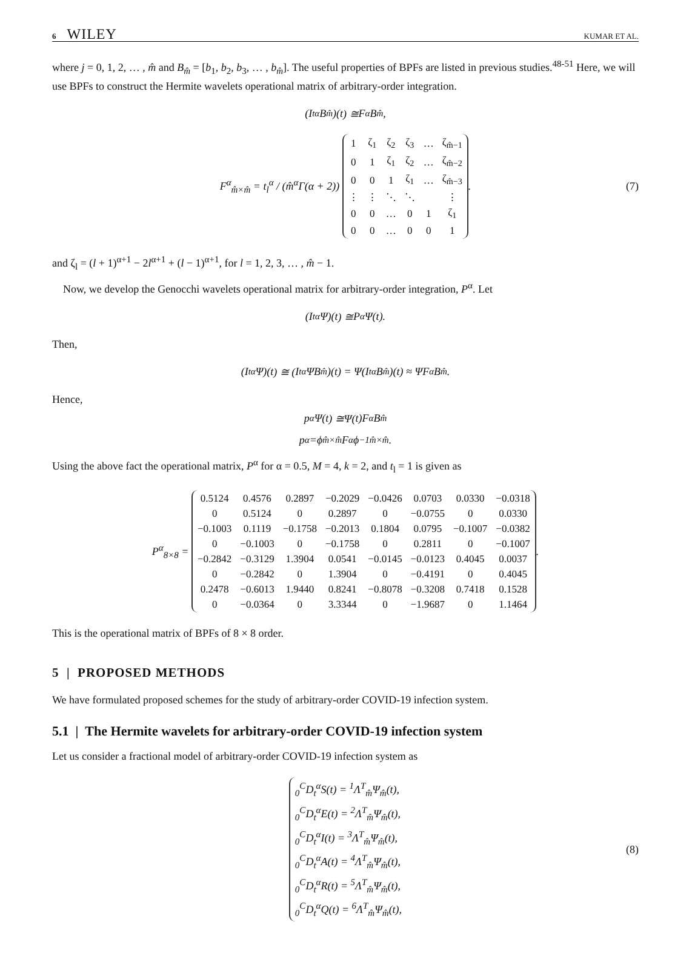6 WILEY KUMAR ET AL.
where j = 0, 1, 2, … , m̂ and B<sub>m̂</sub> = [b<sub>1</sub>, b<sub>2</sub>, b<sub>3</sub>, … , b<sub>m̂</sub>]. The useful properties of BPFs are listed in previous studies.<sup>48-51</sup> Here, we will use BPFs to construct the Hermite wavelets operational matrix of arbitrary-order integration.
(I<sub>t</sub><sup>α</sup> B<sub>m̂</sub>)(t) ≅ F<sup>α</sup> B<sub>m̂</sub>,
F<sup>α</sup><sub>m̂×m̂</sub> = t<sub>l</sub><sup>α</sup> / (m̂<sup>α</sup>Γ(α + 2))
| 1 | ζ<sub>1</sub> | ζ<sub>2</sub> | ζ<sub>3</sub> | … | ζ<sub>m̂−1</sub> |
| 0 | 1 | ζ<sub>1</sub> | ζ<sub>2</sub> | … | ζ<sub>m̂−2</sub> |
| 0 | 0 | 1 | ζ<sub>1</sub> | … | ζ<sub>m̂−3</sub> |
| ⋮ | ⋮ | ⋱ | ⋱ | | ⋮ |
| 0 | 0 | … | 0 | 1 | ζ<sub>1</sub> |
| 0 | 0 | … | 0 | 0 | 1 |
. (7)
and ζ<sub>l</sub> = (l + 1)<sup>α+1</sup> − 2l<sup>α+1</sup> + (l − 1)<sup>α+1</sup>, for l = 1, 2, 3, … , m̂ − 1.
Now, we develop the Genocchi wavelets operational matrix for arbitrary-order integration, P<sup>α</sup>. Let
(I<sub>t</sub><sup>α</sup>Ψ)(t) ≅ P<sup>α</sup>Ψ(t).
Then,
(I<sub>t</sub><sup>α</sup>Ψ)(t) ≅ (I<sub>t</sub><sup>α</sup>Ψ B<sub>m̂</sub>)(t) = Ψ(I<sub>t</sub><sup>α</sup> B<sub>m̂</sub>)(t) ≈ Ψ F<sup>α</sup> B<sub>m̂</sub>.
Hence,
p<sup>α</sup>Ψ(t) ≅Ψ(t) F<sup>α</sup> B<sub>m̂</sub>
p<sup>α</sup> =ϕ<sub>m̂×m̂</sub> F<sup>α</sup>ϕ<sup>−1</sup><sub>m̂×m̂</sub>.
Using the above fact the operational matrix, P<sup>α</sup> for α = 0.5, M = 4, k = 2, and t<sub>l</sub> = 1 is given as
P<sup>α</sup><sub>8×8</sub> =
| 0.5124 | 0.4576 | 0.2897 | −0.2029 | −0.0426 | 0.0703 | 0.0330 | −0.0318 |
| 0 | 0.5124 | 0 | 0.2897 | 0 | −0.0755 | 0 | 0.0330 |
| −0.1003 | 0.1119 | −0.1758 | −0.2013 | 0.1804 | 0.0795 | −0.1007 | −0.0382 |
| 0 | −0.1003 | 0 | −0.1758 | 0 | 0.2811 | 0 | −0.1007 |
| −0.2842 | −0.3129 | 1.3904 | 0.0541 | −0.0145 | −0.0123 | 0.4045 | 0.0037 |
| 0 | −0.2842 | 0 | 1.3904 | 0 | −0.4191 | 0 | 0.4045 |
| 0.2478 | −0.6013 | 1.9440 | 0.8241 | −0.8078 | −0.3208 | 0.7418 | 0.1528 |
| 0 | −0.0364 | 0 | 3.3344 | 0 | −1.9687 | 0 | 1.1464 |
.
This is the operational matrix of BPFs of 8 × 8 order.
5 | PROPOSED METHODS
We have formulated proposed schemes for the study of arbitrary-order COVID-19 infection system.
5.1 | The Hermite wavelets for arbitrary-order COVID-19 infection system
Let us consider a fractional model of arbitrary-order COVID-19 infection system as
<sub>0</sub><sup>C</sup>D<sub>t</sub><sup>α</sup>S(t) = <sup>1</sup>Λ<sup>T</sup><sub>m̂</sub>Ψ<sub>m̂</sub>(t),
<sub>0</sub><sup>C</sup>D<sub>t</sub><sup>α</sup>E(t) = <sup>2</sup>Λ<sup>T</sup><sub>m̂</sub>Ψ<sub>m̂</sub>(t),
<sub>0</sub><sup>C</sup>D<sub>t</sub><sup>α</sup>I(t) = <sup>3</sup>Λ<sup>T</sup><sub>m̂</sub>Ψ<sub>m̂</sub>(t),
<sub>0</sub><sup>C</sup>D<sub>t</sub><sup>α</sup>A(t) = <sup>4</sup>Λ<sup>T</sup><sub>m̂</sub>Ψ<sub>m̂</sub>(t),
<sub>0</sub><sup>C</sup>D<sub>t</sub><sup>α</sup>R(t) = <sup>5</sup>Λ<sup>T</sup><sub>m̂</sub>Ψ<sub>m̂</sub>(t),
<sub>0</sub><sup>C</sup>D<sub>t</sub><sup>α</sup>Q(t) = <sup>6</sup>Λ<sup>T</sup><sub>m̂</sub>Ψ<sub>m̂</sub>(t),
(8)